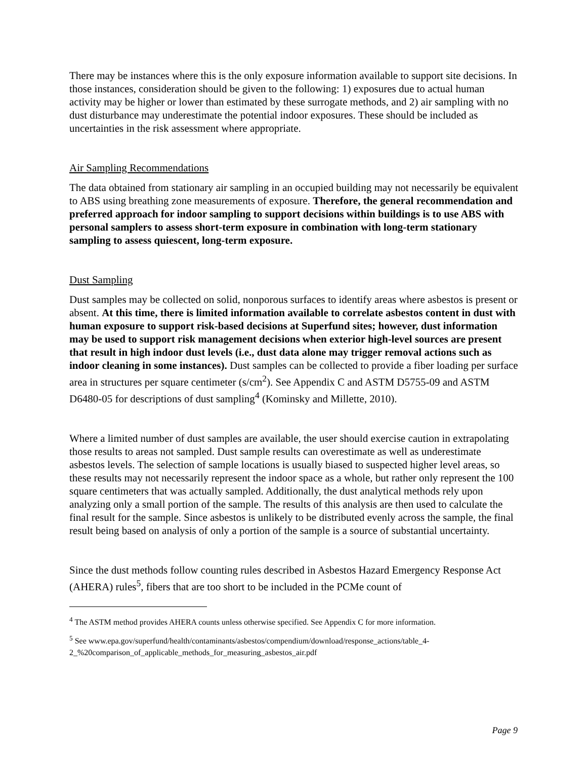There may be instances where this is the only exposure information available to support site decisions. In those instances, consideration should be given to the following: 1) exposures due to actual human activity may be higher or lower than estimated by these surrogate methods, and 2) air sampling with no dust disturbance may underestimate the potential indoor exposures. These should be included as uncertainties in the risk assessment where appropriate.
Air Sampling Recommendations
The data obtained from stationary air sampling in an occupied building may not necessarily be equivalent to ABS using breathing zone measurements of exposure. Therefore, the general recommendation and preferred approach for indoor sampling to support decisions within buildings is to use ABS with personal samplers to assess short-term exposure in combination with long-term stationary sampling to assess quiescent, long-term exposure.
Dust Sampling
Dust samples may be collected on solid, nonporous surfaces to identify areas where asbestos is present or absent. At this time, there is limited information available to correlate asbestos content in dust with human exposure to support risk-based decisions at Superfund sites; however, dust information may be used to support risk management decisions when exterior high-level sources are present that result in high indoor dust levels (i.e., dust data alone may trigger removal actions such as indoor cleaning in some instances). Dust samples can be collected to provide a fiber loading per surface area in structures per square centimeter (s/cm<sup>2</sup>). See Appendix C and ASTM D5755-09 and ASTM D6480-05 for descriptions of dust sampling<sup>4</sup> (Kominsky and Millette, 2010).
Where a limited number of dust samples are available, the user should exercise caution in extrapolating those results to areas not sampled. Dust sample results can overestimate as well as underestimate asbestos levels. The selection of sample locations is usually biased to suspected higher level areas, so these results may not necessarily represent the indoor space as a whole, but rather only represent the 100 square centimeters that was actually sampled. Additionally, the dust analytical methods rely upon analyzing only a small portion of the sample. The results of this analysis are then used to calculate the final result for the sample. Since asbestos is unlikely to be distributed evenly across the sample, the final result being based on analysis of only a portion of the sample is a source of substantial uncertainty.
Since the dust methods follow counting rules described in Asbestos Hazard Emergency Response Act (AHERA) rules<sup>5</sup>, fibers that are too short to be included in the PCMe count of
<sup>4</sup> The ASTM method provides AHERA counts unless otherwise specified. See Appendix C for more information.
<sup>5</sup> See www.epa.gov/superfund/health/contaminants/asbestos/compendium/download/response_actions/table_4-2_%20comparison_of_applicable_methods_for_measuring_asbestos_air.pdf
Page 9